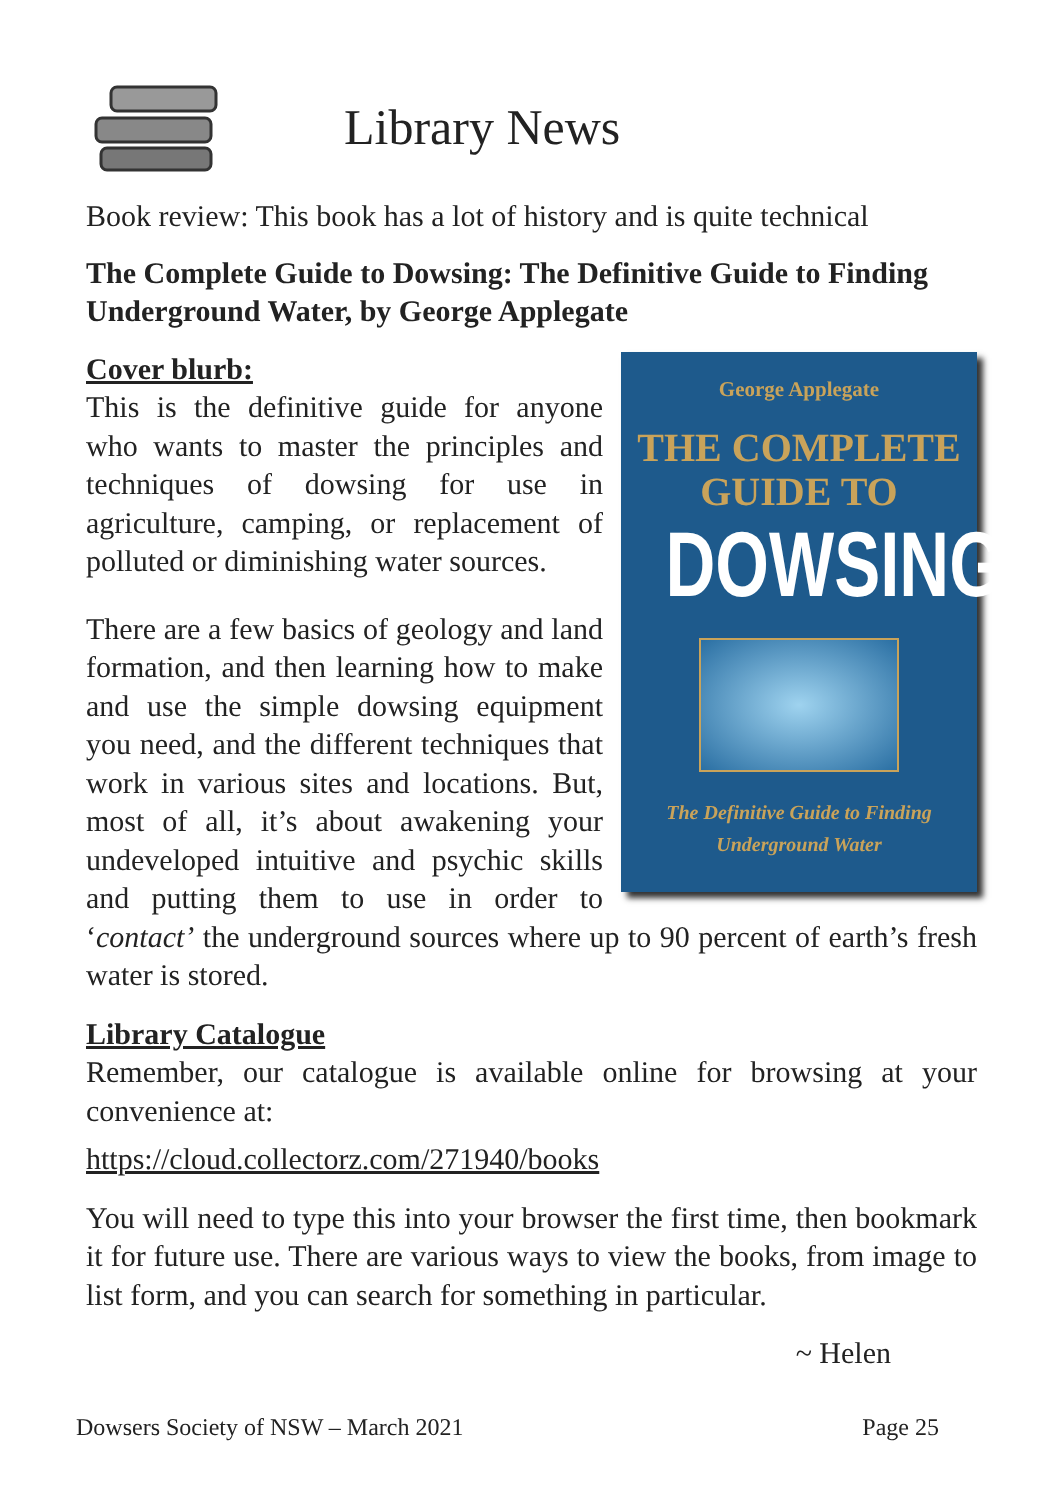Library News
Book review: This book has a lot of history and is quite technical
The Complete Guide to Dowsing: The Definitive Guide to Finding Underground Water, by George Applegate
George Applegate
THE COMPLETE
GUIDE TO
DOWSING
The Definitive Guide to Finding
Underground Water
Cover blurb:
This is the definitive guide for anyone who wants to master the principles and techniques of dowsing for use in agriculture, camping, or replacement of polluted or diminishing water sources.
There are a few basics of geology and land formation, and then learning how to make and use the simple dowsing equipment you need, and the different techniques that work in various sites and locations. But, most of all, it’s about awakening your undeveloped intuitive and psychic skills and putting them to use in order to ‘contact’ the underground sources where up to 90 percent of earth’s fresh water is stored.
Library Catalogue
Remember, our catalogue is available online for browsing at your convenience at:
https://cloud.collectorz.com/271940/books
You will need to type this into your browser the first time, then bookmark it for future use. There are various ways to view the books, from image to list form, and you can search for something in particular.
~ Helen
Dowsers Society of NSW – March 2021 Page 25